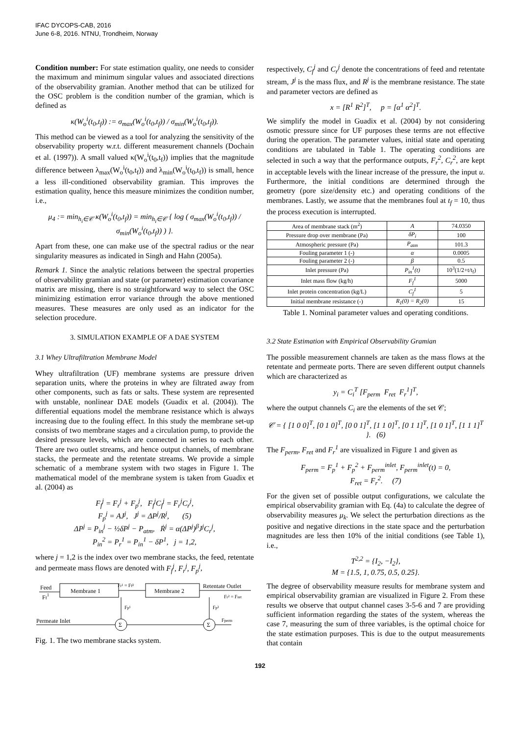IFAC DYCOPS-CAB, 2016
June 6-8, 2016. NTNU, Trondheim, Norway
Condition number: For state estimation quality, one needs to consider the maximum and minimum singular values and associated directions of the observability gramian. Another method that can be utilized for the OSC problem is the condition number of the gramian, which is defined as
κ(W<sub>o</sub><sup>i</sup>(t<sub>0</sub>,t<sub>f</sub>)) := σ<sub>max</sub>(W<sub>o</sub><sup>i</sup>(t<sub>0</sub>,t<sub>f</sub>)) / σ<sub>min</sub>(W<sub>o</sub><sup>i</sup>(t<sub>0</sub>,t<sub>f</sub>)).
This method can be viewed as a tool for analyzing the sensitivity of the observability property w.r.t. different measurement channels (Dochain et al. (1997)). A small valued κ(W<sub>o</sub><sup>i</sup>(t<sub>0</sub>,t<sub>f</sub>)) implies that the magnitude difference between λ<sub>max</sub>(W<sub>o</sub><sup>i</sup>(t<sub>0</sub>,t<sub>f</sub>)) and λ<sub>min</sub>(W<sub>o</sub><sup>i</sup>(t<sub>0</sub>,t<sub>f</sub>)) is small, hence a less ill-conditioned observability gramian. This improves the estimation quality, hence this measure minimizes the condition number, i.e.,
μ<sub>4</sub> := min<sub>h<sub>i</sub>∈𝒞</sub> κ(W<sub>o</sub><sup>i</sup>(t<sub>0</sub>,t<sub>f</sub>)) = min<sub>h<sub>i</sub>∈𝒞</sub> { log ( σ<sub>max</sub>(W<sub>o</sub><sup>i</sup>(t<sub>0</sub>,t<sub>f</sub>)) / σ<sub>min</sub>(W<sub>o</sub><sup>i</sup>(t<sub>0</sub>,t<sub>f</sub>)) ) }.
Apart from these, one can make use of the spectral radius or the near singularity measures as indicated in Singh and Hahn (2005a).
Remark 1. Since the analytic relations between the spectral properties of observability gramian and state (or parameter) estimation covariance matrix are missing, there is no straightforward way to select the OSC minimizing estimation error variance through the above mentioned measures. These measures are only used as an indicator for the selection procedure.
3. SIMULATION EXAMPLE OF A DAE SYSTEM
3.1 Whey Ultrafiltration Membrane Model
Whey ultrafiltration (UF) membrane systems are pressure driven separation units, where the proteins in whey are filtrated away from other components, such as fats or salts. These system are represented with unstable, nonlinear DAE models (Guadix et al. (2004)). The differential equations model the membrane resistance which is always increasing due to the fouling effect. In this study the membrane set-up consists of two membrane stages and a circulation pump, to provide the desired pressure levels, which are connected in series to each other. There are two outlet streams, and hence output channels, of membrane stacks, the permeate and the retentate streams. We provide a simple schematic of a membrane system with two stages in Figure 1. The mathematical model of the membrane system is taken from Guadix et al. (2004) as
F<sub>f</sub><sup>j</sup> = F<sub>r</sub><sup>j</sup> + F<sub>p</sub><sup>j</sup>, F<sub>f</sub><sup>j</sup>C<sub>f</sub><sup>j</sup> = F<sub>r</sub><sup>j</sup>C<sub>r</sub><sup>j</sup>,
F<sub>p</sub><sup>j</sup> = AJ<sup>j</sup>, J<sup>j</sup> = ΔP<sup>j</sup>/R<sup>j</sup>, (5)
ΔP<sup>j</sup> = P<sub>in</sub><sup>j</sup> − ½δP<sup>j</sup> − P<sub>atm</sub>, Ṙ<sup>j</sup> = α(ΔP<sup>j</sup>)<sup>β</sup>J<sup>j</sup>C<sub>r</sub><sup>j</sup>,
P<sub>in</sub><sup>2</sup> = P<sub>r</sub><sup>1</sup> = P<sub>in</sub><sup>1</sup> − δP<sup>1</sup>, j = 1,2,
where j = 1,2 is the index over two membrane stacks, the feed, retentate and permeate mass flows are denoted with F<sub>f</sub><sup>j</sup>, F<sub>r</sub><sup>j</sup>, F<sub>p</sub><sup>j</sup>,
Membrane 1
Membrane 2
Feed
Ff1
Fr¹ = Ff²
Retentate Outlet
Fr² = Fret
Fp¹
Fp²
Σ
Σ
Permeate Inlet
Fperm
Fig. 1. The two membrane stacks system.
respectively, C<sub>f</sub><sup>j</sup> and C<sub>r</sub><sup>j</sup> denote the concentrations of feed and retentate stream, J<sup>j</sup> is the mass flux, and R<sup>j</sup> is the membrane resistance. The state and parameter vectors are defined as
x = [R<sup>1</sup> R<sup>2</sup>]<sup>T</sup>, p = [α<sup>1</sup> α<sup>2</sup>]<sup>T</sup>.
We simplify the model in Guadix et al. (2004) by not considering osmotic pressure since for UF purposes these terms are not effective during the operation. The parameter values, initial state and operating conditions are tabulated in Table 1. The operating conditions are selected in such a way that the performance outputs, F<sub>r</sub><sup>2</sup>, C<sub>r</sub><sup>2</sup>, are kept in acceptable levels with the linear increase of the pressure, the input u. Furthermore, the initial conditions are determined through the geometry (pore size/density etc.) and operating conditions of the membranes. Lastly, we assume that the membranes foul at t<sub>f</sub> = 10, thus the process execution is interrupted.
| Area of membrane stack (m<sup>2</sup>) | A | 74.0350 |
| Pressure drop over membrane (Pa) | δP<sub>i</sub> | 100 |
| Atmospheric pressure (Pa) | P<sub>atm</sub> | 101.3 |
| Fouling parameter 1 (-) | α | 0.0005 |
| Fouling parameter 2 (-) | β | 0.5 |
| Inlet pressure (Pa) | P<sub>in</sub><sup>1</sup>(t) | 10<sup>3</sup>(1/2+t/t<sub>f</sub>) |
| Inlet mass flow (kg/h) | F<sub>f</sub><sup>1</sup> | 5000 |
| Inlet protein concentration (kg/L) | C<sub>f</sub><sup>1</sup> | 5 |
| Initial membrane resistance (-) | R<sub>1</sub>(0) = R<sub>2</sub>(0) | 15 |
Table 1. Nominal parameter values and operating conditions.
3.2 State Estimation with Empirical Observability Gramian
The possible measurement channels are taken as the mass flows at the retentate and permeate ports. There are seven different output channels which are characterized as
y<sub>i</sub> = C<sub>i</sub><sup>T</sup> [F<sub>perm</sub> F<sub>ret</sub> F<sub>r</sub><sup>1</sup>]<sup>T</sup>,
where the output channels C<sub>i</sub> are the elements of the set 𝒞;
𝒞 = { [1 0 0]<sup>T</sup>, [0 1 0]<sup>T</sup>, [0 0 1]<sup>T</sup>, [1 1 0]<sup>T</sup>, [0 1 1]<sup>T</sup>, [1 0 1]<sup>T</sup>, [1 1 1]<sup>T</sup> }. (6)
The F<sub>perm</sub>, F<sub>ret</sub> and F<sub>r</sub><sup>1</sup> are visualized in Figure 1 and given as
F<sub>perm</sub> = F<sub>p</sub><sup>1</sup> + F<sub>p</sub><sup>2</sup> + F<sub>perm</sub><sup>inlet</sup>, F<sub>perm</sub><sup>inlet</sup>(t) = 0,
F<sub>ret</sub> = F<sub>r</sub><sup>2</sup>. (7)
For the given set of possible output configurations, we calculate the empirical observability gramian with Eq. (4a) to calculate the degree of observability measures μ<sub>k</sub>. We select the perturbation directions as the positive and negative directions in the state space and the perturbation magnitudes are less then 10% of the initial conditions (see Table 1), i.e.,
T<sup>2,2</sup> = {I<sub>2</sub>, −I<sub>2</sub>},
M = {1.5, 1, 0.75, 0.5, 0.25}.
The degree of observability measure results for membrane system and empirical observability gramian are visualized in Figure 2. From these results we observe that output channel cases 3-5-6 and 7 are providing sufficient information regarding the states of the system, whereas the case 7, measuring the sum of three variables, is the optimal choice for the state estimation purposes. This is due to the output measurements that contain
192